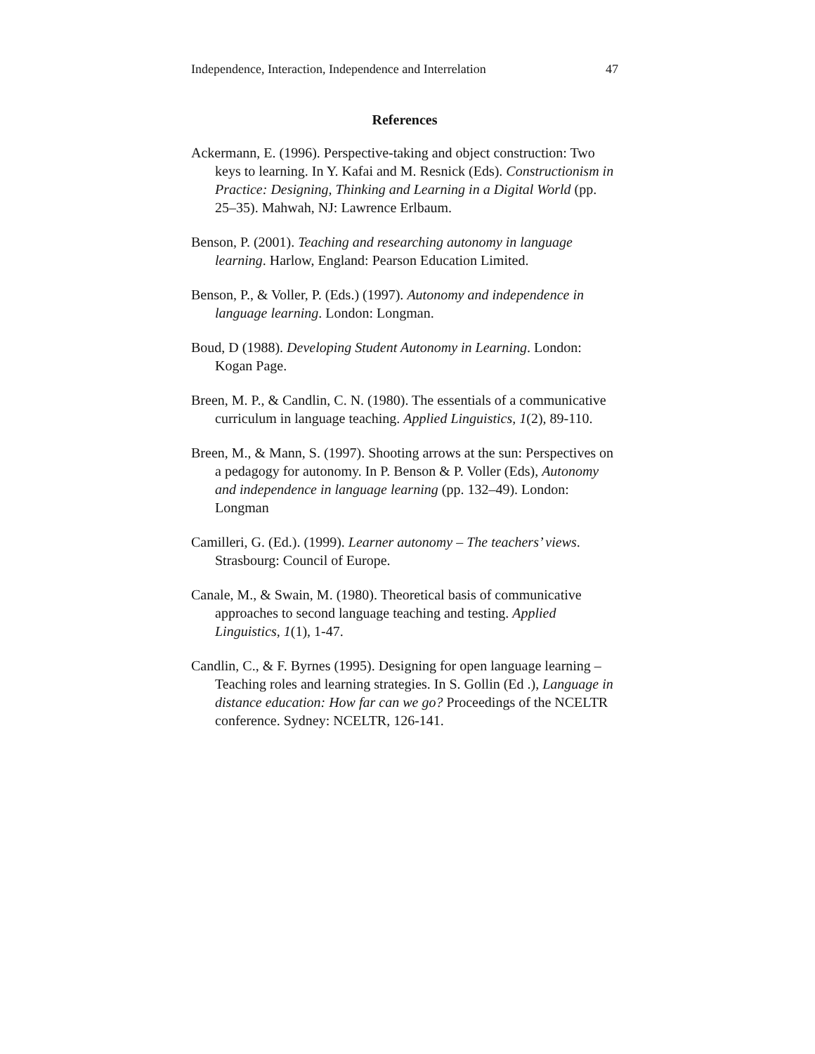Independence, Interaction, Independence and Interrelation 47
References
Ackermann, E. (1996). Perspective-taking and object construction: Two keys to learning. In Y. Kafai and M. Resnick (Eds). Constructionism in Practice: Designing, Thinking and Learning in a Digital World (pp. 25–35). Mahwah, NJ: Lawrence Erlbaum.
Benson, P. (2001). Teaching and researching autonomy in language learning. Harlow, England: Pearson Education Limited.
Benson, P., & Voller, P. (Eds.) (1997). Autonomy and independence in language learning. London: Longman.
Boud, D (1988). Developing Student Autonomy in Learning. London: Kogan Page.
Breen, M. P., & Candlin, C. N. (1980). The essentials of a communicative curriculum in language teaching. Applied Linguistics, 1(2), 89-110.
Breen, M., & Mann, S. (1997). Shooting arrows at the sun: Perspectives on a pedagogy for autonomy. In P. Benson & P. Voller (Eds), Autonomy and independence in language learning (pp. 132–49). London: Longman
Camilleri, G. (Ed.). (1999). Learner autonomy – The teachers’ views. Strasbourg: Council of Europe.
Canale, M., & Swain, M. (1980). Theoretical basis of communicative approaches to second language teaching and testing. Applied Linguistics, 1(1), 1-47.
Candlin, C., & F. Byrnes (1995). Designing for open language learning – Teaching roles and learning strategies. In S. Gollin (Ed .), Language in distance education: How far can we go? Proceedings of the NCELTR conference. Sydney: NCELTR, 126-141.